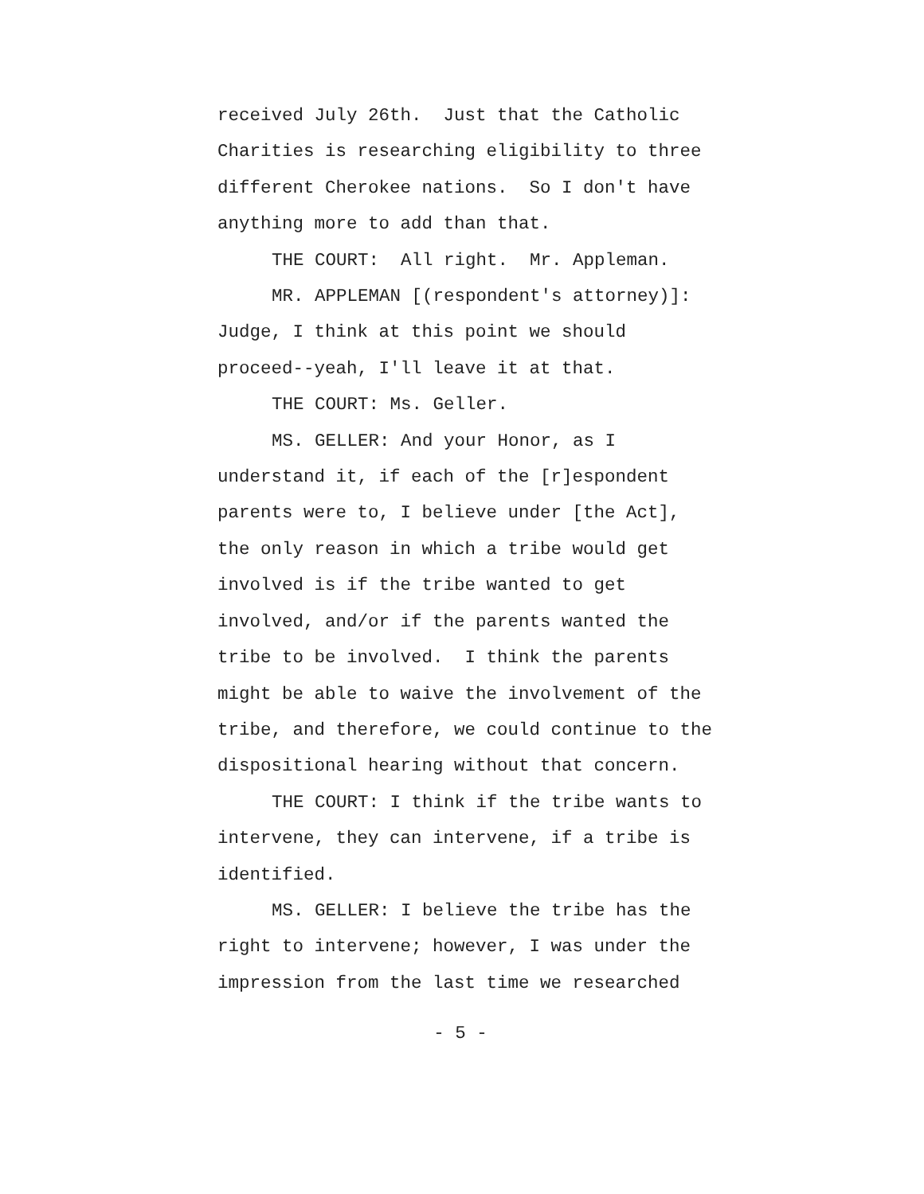received July 26th. Just that the Catholic Charities is researching eligibility to three different Cherokee nations. So I don't have anything more to add than that.
THE COURT: All right. Mr. Appleman.
MR. APPLEMAN [(respondent's attorney)]: Judge, I think at this point we should proceed--yeah, I'll leave it at that.
THE COURT: Ms. Geller.
MS. GELLER: And your Honor, as I understand it, if each of the [r]espondent parents were to, I believe under [the Act], the only reason in which a tribe would get involved is if the tribe wanted to get involved, and/or if the parents wanted the tribe to be involved. I think the parents might be able to waive the involvement of the tribe, and therefore, we could continue to the dispositional hearing without that concern.
THE COURT: I think if the tribe wants to intervene, they can intervene, if a tribe is identified.
MS. GELLER: I believe the tribe has the right to intervene; however, I was under the impression from the last time we researched
- 5 -